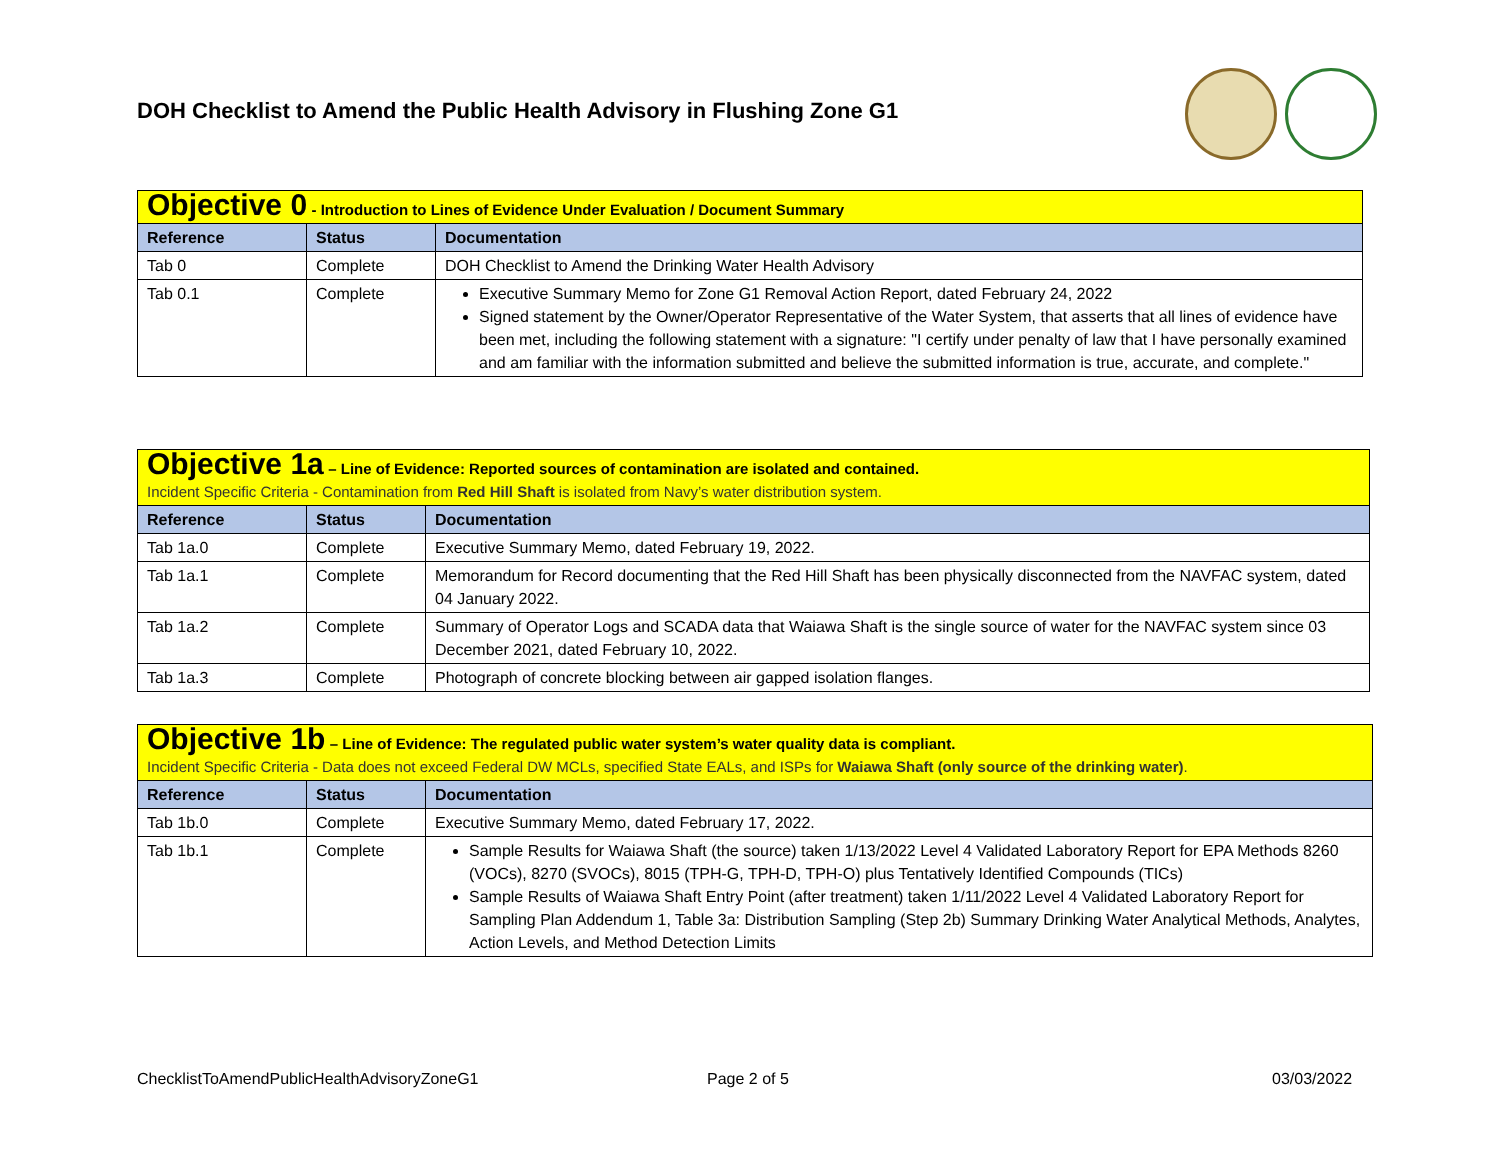DOH Checklist to Amend the Public Health Advisory in Flushing Zone G1
| Objective 0 - Introduction to Lines of Evidence Under Evaluation / Document Summary | | |
| Reference | Status | Documentation |
| Tab 0 | Complete | DOH Checklist to Amend the Drinking Water Health Advisory |
| Tab 0.1 | Complete | Executive Summary Memo for Zone G1 Removal Action Report, dated February 24, 2022 Signed statement by the Owner/Operator Representative of the Water System, that asserts that all lines of evidence have been met, including the following statement with a signature: "I certify under penalty of law that I have personally examined and am familiar with the information submitted and believe the submitted information is true, accurate, and complete." |
| Objective 1a – Line of Evidence: Reported sources of contamination are isolated and contained. Incident Specific Criteria - Contamination from Red Hill Shaft is isolated from Navy’s water distribution system. | | |
| Reference | Status | Documentation |
| Tab 1a.0 | Complete | Executive Summary Memo, dated February 19, 2022. |
| Tab 1a.1 | Complete | Memorandum for Record documenting that the Red Hill Shaft has been physically disconnected from the NAVFAC system, dated 04 January 2022. |
| Tab 1a.2 | Complete | Summary of Operator Logs and SCADA data that Waiawa Shaft is the single source of water for the NAVFAC system since 03 December 2021, dated February 10, 2022. |
| Tab 1a.3 | Complete | Photograph of concrete blocking between air gapped isolation flanges. |
| Objective 1b – Line of Evidence: The regulated public water system’s water quality data is compliant. Incident Specific Criteria - Data does not exceed Federal DW MCLs, specified State EALs, and ISPs for Waiawa Shaft (only source of the drinking water) . | | |
| Reference | Status | Documentation |
| Tab 1b.0 | Complete | Executive Summary Memo, dated February 17, 2022. |
| Tab 1b.1 | Complete | Sample Results for Waiawa Shaft (the source) taken 1/13/2022 Level 4 Validated Laboratory Report for EPA Methods 8260 (VOCs), 8270 (SVOCs), 8015 (TPH-G, TPH-D, TPH-O) plus Tentatively Identified Compounds (TICs) Sample Results of Waiawa Shaft Entry Point (after treatment) taken 1/11/2022 Level 4 Validated Laboratory Report for Sampling Plan Addendum 1, Table 3a: Distribution Sampling (Step 2b) Summary Drinking Water Analytical Methods, Analytes, Action Levels, and Method Detection Limits |
ChecklistToAmendPublicHealthAdvisoryZoneG1
Page 2 of 5 03/03/2022